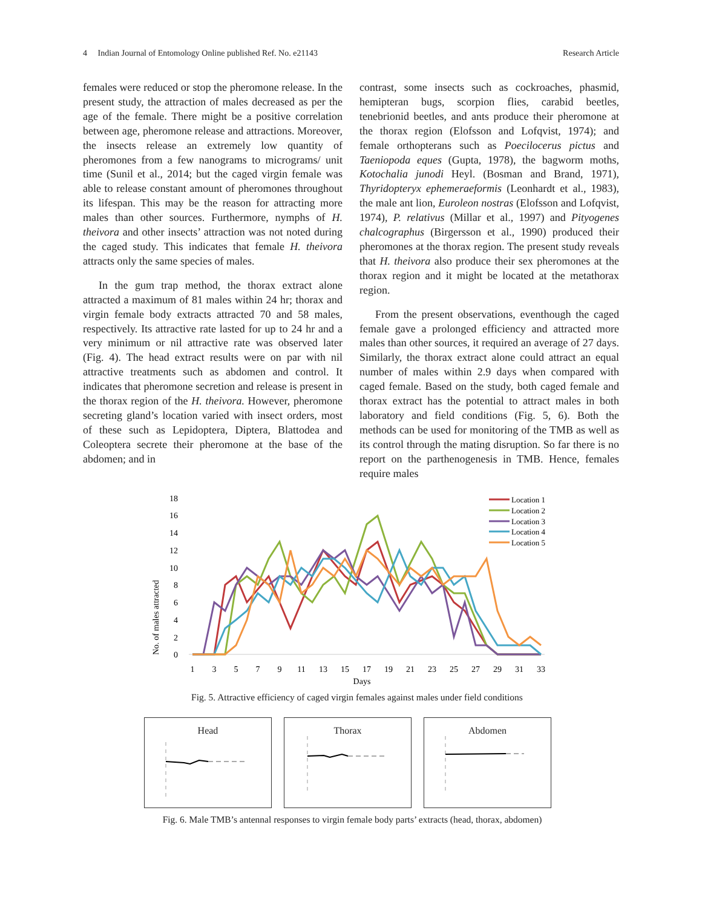4 Indian Journal of Entomology Online published Ref. No. e21143 Research Article
females were reduced or stop the pheromone release. In the present study, the attraction of males decreased as per the age of the female. There might be a positive correlation between age, pheromone release and attractions. Moreover, the insects release an extremely low quantity of pheromones from a few nanograms to micrograms/ unit time (Sunil et al., 2014; but the caged virgin female was able to release constant amount of pheromones throughout its lifespan. This may be the reason for attracting more males than other sources. Furthermore, nymphs of H. theivora and other insects’ attraction was not noted during the caged study. This indicates that female H. theivora attracts only the same species of males.
In the gum trap method, the thorax extract alone attracted a maximum of 81 males within 24 hr; thorax and virgin female body extracts attracted 70 and 58 males, respectively. Its attractive rate lasted for up to 24 hr and a very minimum or nil attractive rate was observed later (Fig. 4). The head extract results were on par with nil attractive treatments such as abdomen and control. It indicates that pheromone secretion and release is present in the thorax region of the H. theivora. However, pheromone secreting gland’s location varied with insect orders, most of these such as Lepidoptera, Diptera, Blattodea and Coleoptera secrete their pheromone at the base of the abdomen; and in
contrast, some insects such as cockroaches, phasmid, hemipteran bugs, scorpion flies, carabid beetles, tenebrionid beetles, and ants produce their pheromone at the thorax region (Elofsson and Lofqvist, 1974); and female orthopterans such as Poecilocerus pictus and Taeniopoda eques (Gupta, 1978), the bagworm moths, Kotochalia junodi Heyl. (Bosman and Brand, 1971), Thyridopteryx ephemeraeformis (Leonhardt et al., 1983), the male ant lion, Euroleon nostras (Elofsson and Lofqvist, 1974), P. relativus (Millar et al., 1997) and Pityogenes chalcographus (Birgersson et al., 1990) produced their pheromones at the thorax region. The present study reveals that H. theivora also produce their sex pheromones at the thorax region and it might be located at the metathorax region.
From the present observations, eventhough the caged female gave a prolonged efficiency and attracted more males than other sources, it required an average of 27 days. Similarly, the thorax extract alone could attract an equal number of males within 2.9 days when compared with caged female. Based on the study, both caged female and thorax extract has the potential to attract males in both laboratory and field conditions (Fig. 5, 6). Both the methods can be used for monitoring of the TMB as well as its control through the mating disruption. So far there is no report on the parthenogenesis in TMB. Hence, females require males
No. of males attracted
18
16
14
12
10
8
6
4
2
0
1
3
5
7
9
11
13
15
17
19
21
23
25
27
29
31
33
Days
Location 1
Location 2
Location 3
Location 4
Location 5
Fig. 5. Attractive efficiency of caged virgin females against males under field conditions
Head Thorax Abdomen
Fig. 6. Male TMB’s antennal responses to virgin female body parts’ extracts (head, thorax, abdomen)